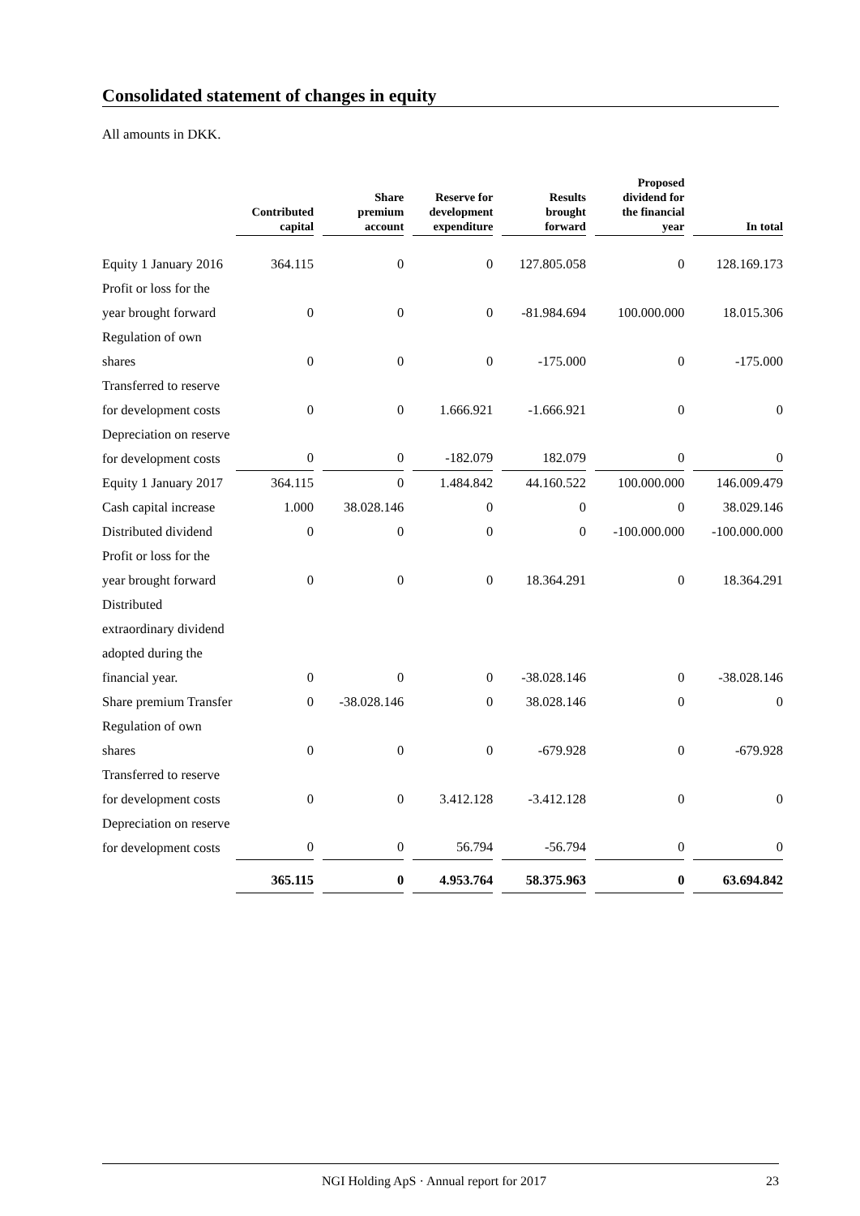Consolidated statement of changes in equity
All amounts in DKK.
| | Contributed capital | | Share premium account | | Reserve for development expenditure | | Results brought forward | | Proposed dividend for the financial year | | In total |
| Equity 1 January 2016 | 364.115 | | 0 | | 0 | | 127.805.058 | | 0 | | 128.169.173 |
| Profit or loss for the year brought forward | 0 | | 0 | | 0 | | -81.984.694 | | 100.000.000 | | 18.015.306 |
| Regulation of own shares | 0 | | 0 | | 0 | | -175.000 | | 0 | | -175.000 |
| Transferred to reserve for development costs | 0 | | 0 | | 1.666.921 | | -1.666.921 | | 0 | | 0 |
| Depreciation on reserve for development costs | 0 | | 0 | | -182.079 | | 182.079 | | 0 | | 0 |
| Equity 1 January 2017 | 364.115 | | 0 | | 1.484.842 | | 44.160.522 | | 100.000.000 | | 146.009.479 |
| Cash capital increase | 1.000 | | 38.028.146 | | 0 | | 0 | | 0 | | 38.029.146 |
| Distributed dividend | 0 | | 0 | | 0 | | 0 | | -100.000.000 | | -100.000.000 |
| Profit or loss for the year brought forward | 0 | | 0 | | 0 | | 18.364.291 | | 0 | | 18.364.291 |
| Distributed extraordinary dividend adopted during the financial year. | 0 | | 0 | | 0 | | -38.028.146 | | 0 | | -38.028.146 |
| Share premium Transfer | 0 | | -38.028.146 | | 0 | | 38.028.146 | | 0 | | 0 |
| Regulation of own shares | 0 | | 0 | | 0 | | -679.928 | | 0 | | -679.928 |
| Transferred to reserve for development costs | 0 | | 0 | | 3.412.128 | | -3.412.128 | | 0 | | 0 |
| Depreciation on reserve for development costs | 0 | | 0 | | 56.794 | | -56.794 | | 0 | | 0 |
| | 365.115 | | 0 | | 4.953.764 | | 58.375.963 | | 0 | | 63.694.842 |
NGI Holding ApS · Annual report for 2017 23